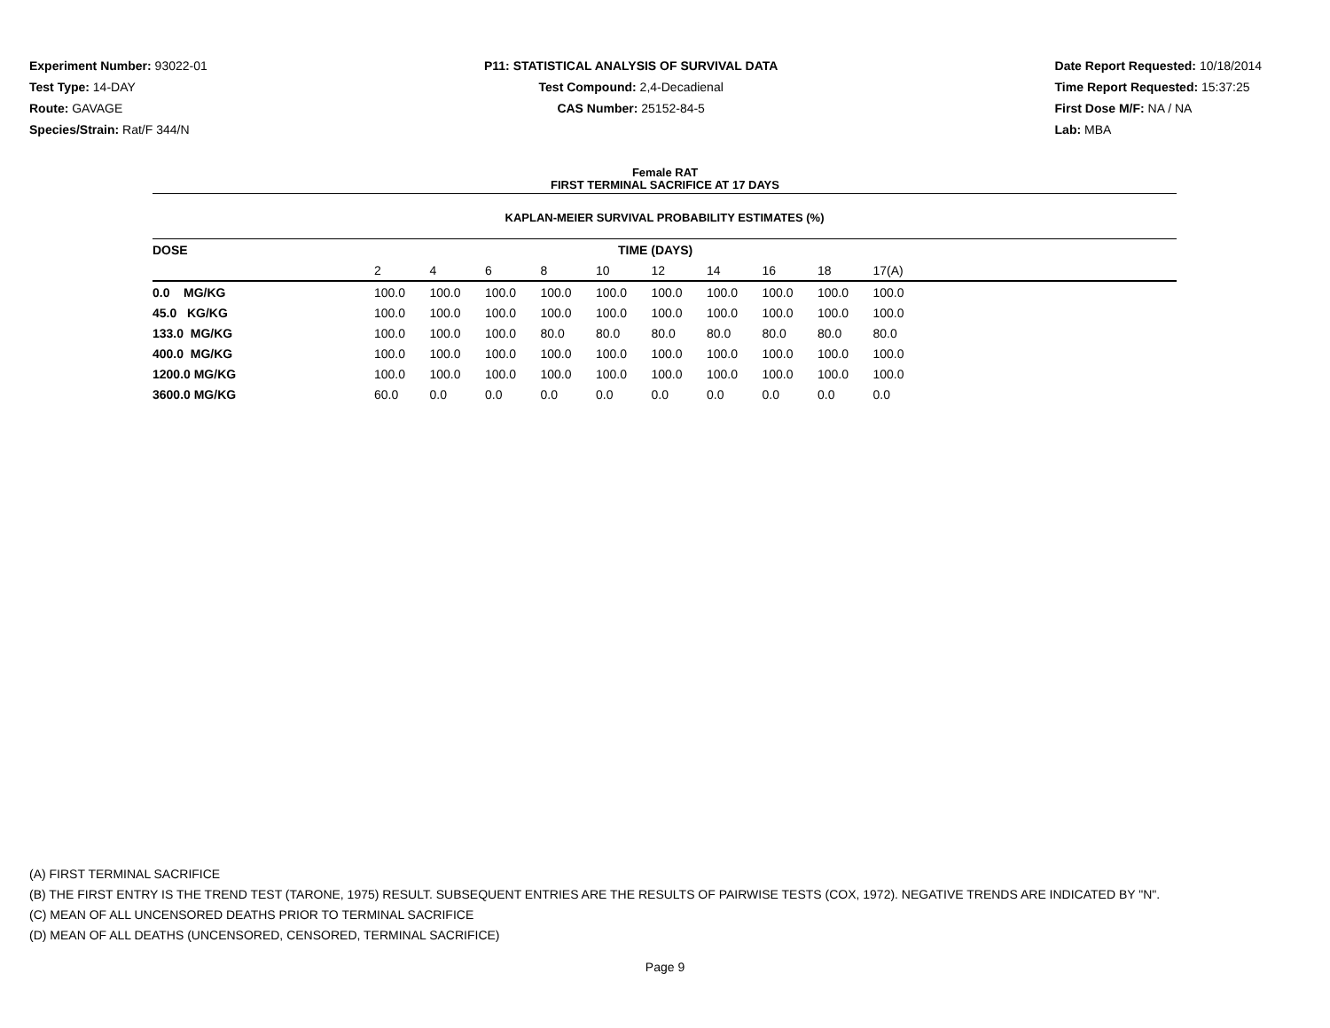Experiment Number: 93022-01
Test Type: 14-DAY
Route: GAVAGE
Species/Strain: Rat/F 344/N
P11: STATISTICAL ANALYSIS OF SURVIVAL DATA
Test Compound: 2,4-Decadienal
CAS Number: 25152-84-5
Date Report Requested: 10/18/2014
Time Report Requested: 15:37:25
First Dose M/F: NA / NA
Lab: MBA
Female RAT
FIRST TERMINAL SACRIFICE AT 17 DAYS
KAPLAN-MEIER SURVIVAL PROBABILITY ESTIMATES (%)
| DOSE | TIME (DAYS) | | | | | | | | | | |
| --- | --- | --- | --- | --- | --- | --- | --- | --- | --- | --- | --- |
| | 2 | 4 | 6 | 8 | 10 | 12 | 14 | 16 | 18 | 17(A) | |
| 0.0 MG/KG | 100.0 | 100.0 | 100.0 | 100.0 | 100.0 | 100.0 | 100.0 | 100.0 | 100.0 | 100.0 | |
| 45.0 KG/KG | 100.0 | 100.0 | 100.0 | 100.0 | 100.0 | 100.0 | 100.0 | 100.0 | 100.0 | 100.0 | |
| 133.0 MG/KG | 100.0 | 100.0 | 100.0 | 80.0 | 80.0 | 80.0 | 80.0 | 80.0 | 80.0 | 80.0 | |
| 400.0 MG/KG | 100.0 | 100.0 | 100.0 | 100.0 | 100.0 | 100.0 | 100.0 | 100.0 | 100.0 | 100.0 | |
| 1200.0 MG/KG | 100.0 | 100.0 | 100.0 | 100.0 | 100.0 | 100.0 | 100.0 | 100.0 | 100.0 | 100.0 | |
| 3600.0 MG/KG | 60.0 | 0.0 | 0.0 | 0.0 | 0.0 | 0.0 | 0.0 | 0.0 | 0.0 | 0.0 | |
(A) FIRST TERMINAL SACRIFICE
(B) THE FIRST ENTRY IS THE TREND TEST (TARONE, 1975) RESULT. SUBSEQUENT ENTRIES ARE THE RESULTS OF PAIRWISE TESTS (COX, 1972). NEGATIVE TRENDS ARE INDICATED BY "N".
(C) MEAN OF ALL UNCENSORED DEATHS PRIOR TO TERMINAL SACRIFICE
(D) MEAN OF ALL DEATHS (UNCENSORED, CENSORED, TERMINAL SACRIFICE)
Page 9